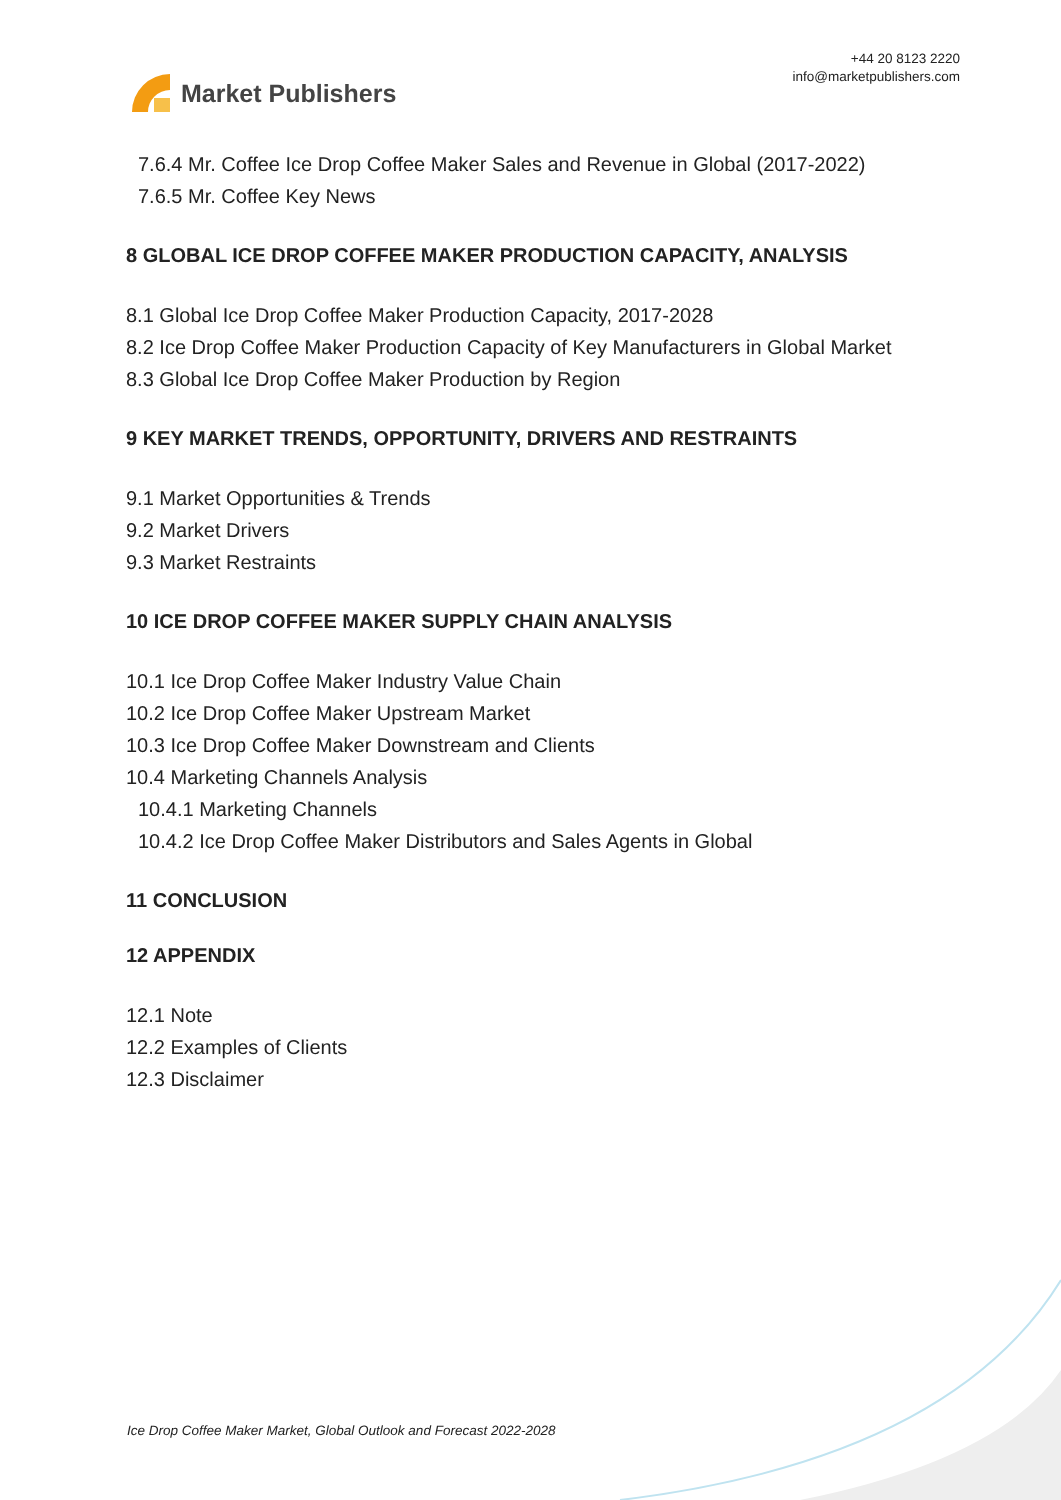Market Publishers
+44 20 8123 2220
info@marketpublishers.com
7.6.4 Mr. Coffee Ice Drop Coffee Maker Sales and Revenue in Global (2017-2022)
7.6.5 Mr. Coffee Key News
8 GLOBAL ICE DROP COFFEE MAKER PRODUCTION CAPACITY, ANALYSIS
8.1 Global Ice Drop Coffee Maker Production Capacity, 2017-2028
8.2 Ice Drop Coffee Maker Production Capacity of Key Manufacturers in Global Market
8.3 Global Ice Drop Coffee Maker Production by Region
9 KEY MARKET TRENDS, OPPORTUNITY, DRIVERS AND RESTRAINTS
9.1 Market Opportunities & Trends
9.2 Market Drivers
9.3 Market Restraints
10 ICE DROP COFFEE MAKER SUPPLY CHAIN ANALYSIS
10.1 Ice Drop Coffee Maker Industry Value Chain
10.2 Ice Drop Coffee Maker Upstream Market
10.3 Ice Drop Coffee Maker Downstream and Clients
10.4 Marketing Channels Analysis
10.4.1 Marketing Channels
10.4.2 Ice Drop Coffee Maker Distributors and Sales Agents in Global
11 CONCLUSION
12 APPENDIX
12.1 Note
12.2 Examples of Clients
12.3 Disclaimer
Ice Drop Coffee Maker Market, Global Outlook and Forecast 2022-2028